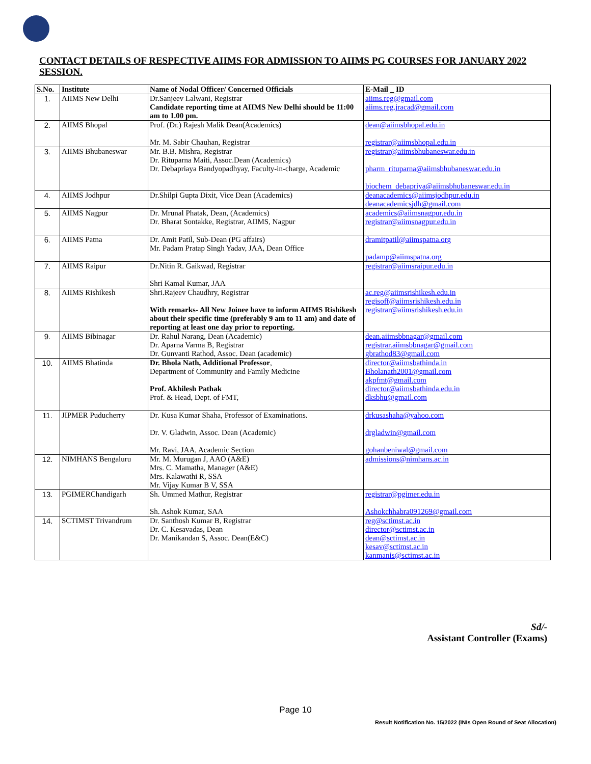CONTACT DETAILS OF RESPECTIVE AIIMS FOR ADMISSION TO AIIMS PG COURSES FOR JANUARY 2022 SESSION.
| S.No. | Institute | Name of Nodal Officer/ Concerned Officials | E-Mail _ ID |
| --- | --- | --- | --- |
| 1. | AIIMS New Delhi | Dr.Sanjeev Lalwani, Registrar Candidate reporting time at AIIMS New Delhi should be 11:00 am to 1.00 pm. | aiims.reg@gmail.com aiims.reg.jracad@gmail.com |
| 2. | AIIMS Bhopal | Prof. (Dr.) Rajesh Malik Dean(Academics) Mr. M. Sabir Chauhan, Registrar | dean@aiimsbhopal.edu.in registrar@aiimsbhopal.edu.in |
| 3. | AIIMS Bhubaneswar | Mr. B.B. Mishra, Registrar Dr. Rituparna Maiti, Assoc.Dean (Academics) Dr. Debapriaya Bandyopadhyay, Faculty-in-charge, Academic | registrar@aiimsbhubaneswar.edu.in pharm_rituparna@aiimsbhubaneswar.edu.in biochem_debapriya@aiimsbhubaneswar.edu.in |
| 4. | AIIMS Jodhpur | Dr.Shilpi Gupta Dixit, Vice Dean (Academics) | deanacademics@aiimsjodhpur.edu.in deanacademicsjdh@gmail.com |
| 5. | AIIMS Nagpur | Dr. Mrunal Phatak, Dean, (Academics) Dr. Bharat Sontakke, Registrar, AIIMS, Nagpur | academics@aiimsnagpur.edu.in registrar@aiimsnagpur.edu.in |
| 6. | AIIMS Patna | Dr. Amit Patil, Sub-Dean (PG affairs) Mr. Padam Pratap Singh Yadav, JAA, Dean Office | dramitpatil@aiimspatna.org padamp@aiimspatna.org |
| 7. | AIIMS Raipur | Dr.Nitin R. Gaikwad, Registrar Shri Kamal Kumar, JAA | registrar@aiimsraipur.edu.in |
| 8. | AIIMS Rishikesh | Shri.Rajeev Chaudhry, Registrar With remarks- All New Joinee have to inform AIIMS Rishikesh about their specific time (preferably 9 am to 11 am) and date of reporting at least one day prior to reporting. | ac.reg@aiimsrishikesh.edu.in regisoff@aiimsrishikesh.edu.in registrar@aiimsrishikesh.edu.in |
| 9. | AIIMS Bibinagar | Dr. Rahul Narang, Dean (Academic) Dr. Aparna Varma B, Registrar Dr. Gunvanti Rathod, Assoc. Dean (academic) | dean.aiimsbbnagar@gmail.com registrar.aiimsbbnagar@gmail.com gbrathod83@gmail.com |
| 10. | AIIMS Bhatinda | Dr. Bhola Nath, Additional Professor , Department of Community and Family Medicine Prof. Akhilesh Pathak Prof. & Head, Dept. of FMT, | director@aiimsbathinda.in Bholanath2001@gmail.com akpfmt@gmail.com director@aiimsbathinda.edu.in dksbhu@gmail.com |
| 11. | JIPMER Puducherry | Dr. Kusa Kumar Shaha, Professor of Examinations. Dr. V. Gladwin, Assoc. Dean (Academic) Mr. Ravi, JAA, Academic Section | drkusashaha@yahoo.com drgladwin@gmail.com gohanbeniwal@gmail.com |
| 12. | NIMHANS Bengaluru | Mr. M. Murugan J, AAO (A&E) Mrs. C. Mamatha, Manager (A&E) Mrs. Kalawathi R, SSA Mr. Vijay Kumar B V, SSA | admissions@nimhans.ac.in |
| 13. | PGIMERChandigarh | Sh. Ummed Mathur, Registrar Sh. Ashok Kumar, SAA | registrar@pgimer.edu.in Ashokchhabra091269@gmail.com |
| 14. | SCTIMST Trivandrum | Dr. Santhosh Kumar B, Registrar Dr. C. Kesavadas, Dean Dr. Manikandan S, Assoc. Dean(E&C) | reg@sctimst.ac.in director@sctimst.ac.in dean@sctimst.ac.in kesav@sctimst.ac.in kanmanis@sctimst.ac.in |
Sd/-
Assistant Controller (Exams)
Page 10
Result Notification No. 15/2022 (INIs Open Round of Seat Allocation)